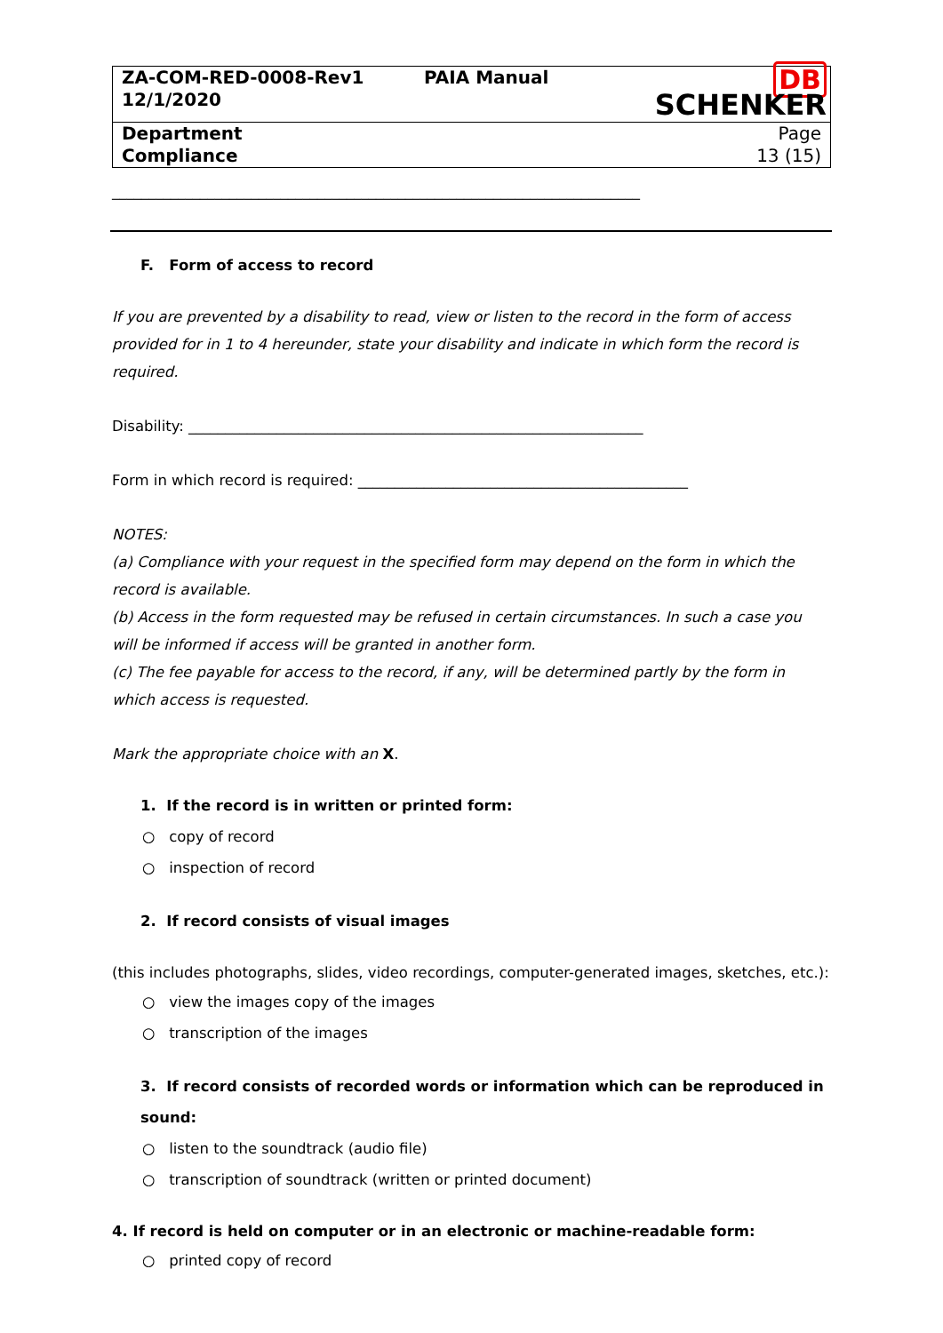| ZA-COM-RED-0008-Rev1 12/1/2020 | PAIA Manual | DB SCHENKER |
| Department Compliance | | Page 13 (15) |
________________________________________________________________________
F. Form of access to record
If you are prevented by a disability to read, view or listen to the record in the form of access provided for in 1 to 4 hereunder, state your disability and indicate in which form the record is required.
Disability: ______________________________________________________________
Form in which record is required: _____________________________________________
NOTES:
(a) Compliance with your request in the specified form may depend on the form in which the record is available.
(b) Access in the form requested may be refused in certain circumstances. In such a case you will be informed if access will be granted in another form.
(c) The fee payable for access to the record, if any, will be determined partly by the form in which access is requested.
Mark the appropriate choice with an X.
1. If the record is in written or printed form:
○ copy of record
○ inspection of record
2. If record consists of visual images
(this includes photographs, slides, video recordings, computer-generated images, sketches, etc.):
○ view the images copy of the images
○ transcription of the images
3. If record consists of recorded words or information which can be reproduced in sound:
○ listen to the soundtrack (audio file)
○ transcription of soundtrack (written or printed document)
4. If record is held on computer or in an electronic or machine-readable form:
○ printed copy of record